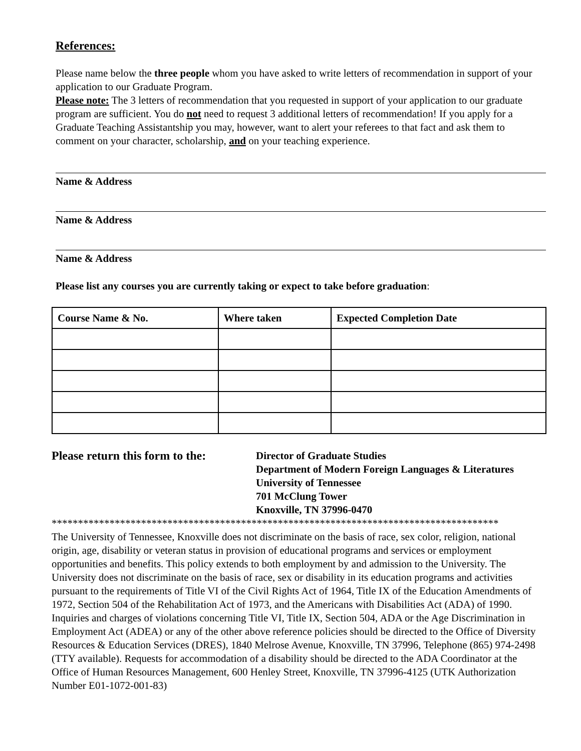References:
Please name below the three people whom you have asked to write letters of recommendation in support of your application to our Graduate Program.
Please note: The 3 letters of recommendation that you requested in support of your application to our graduate program are sufficient. You do not need to request 3 additional letters of recommendation! If you apply for a Graduate Teaching Assistantship you may, however, want to alert your referees to that fact and ask them to comment on your character, scholarship, and on your teaching experience.
Name & Address
Name & Address
Name & Address
Please list any courses you are currently taking or expect to take before graduation:
| Course Name & No. | Where taken | Expected Completion Date |
| --- | --- | --- |
Please return this form to the:
Director of Graduate Studies
Department of Modern Foreign Languages & Literatures
University of Tennessee
701 McClung Tower
Knoxville, TN 37996-0470
*************************************************************************************
The University of Tennessee, Knoxville does not discriminate on the basis of race, sex color, religion, national origin, age, disability or veteran status in provision of educational programs and services or employment opportunities and benefits. This policy extends to both employment by and admission to the University. The University does not discriminate on the basis of race, sex or disability in its education programs and activities pursuant to the requirements of Title VI of the Civil Rights Act of 1964, Title IX of the Education Amendments of 1972, Section 504 of the Rehabilitation Act of 1973, and the Americans with Disabilities Act (ADA) of 1990. Inquiries and charges of violations concerning Title VI, Title IX, Section 504, ADA or the Age Discrimination in Employment Act (ADEA) or any of the other above reference policies should be directed to the Office of Diversity Resources & Education Services (DRES), 1840 Melrose Avenue, Knoxville, TN 37996, Telephone (865) 974-2498 (TTY available). Requests for accommodation of a disability should be directed to the ADA Coordinator at the Office of Human Resources Management, 600 Henley Street, Knoxville, TN 37996-4125 (UTK Authorization Number E01-1072-001-83)